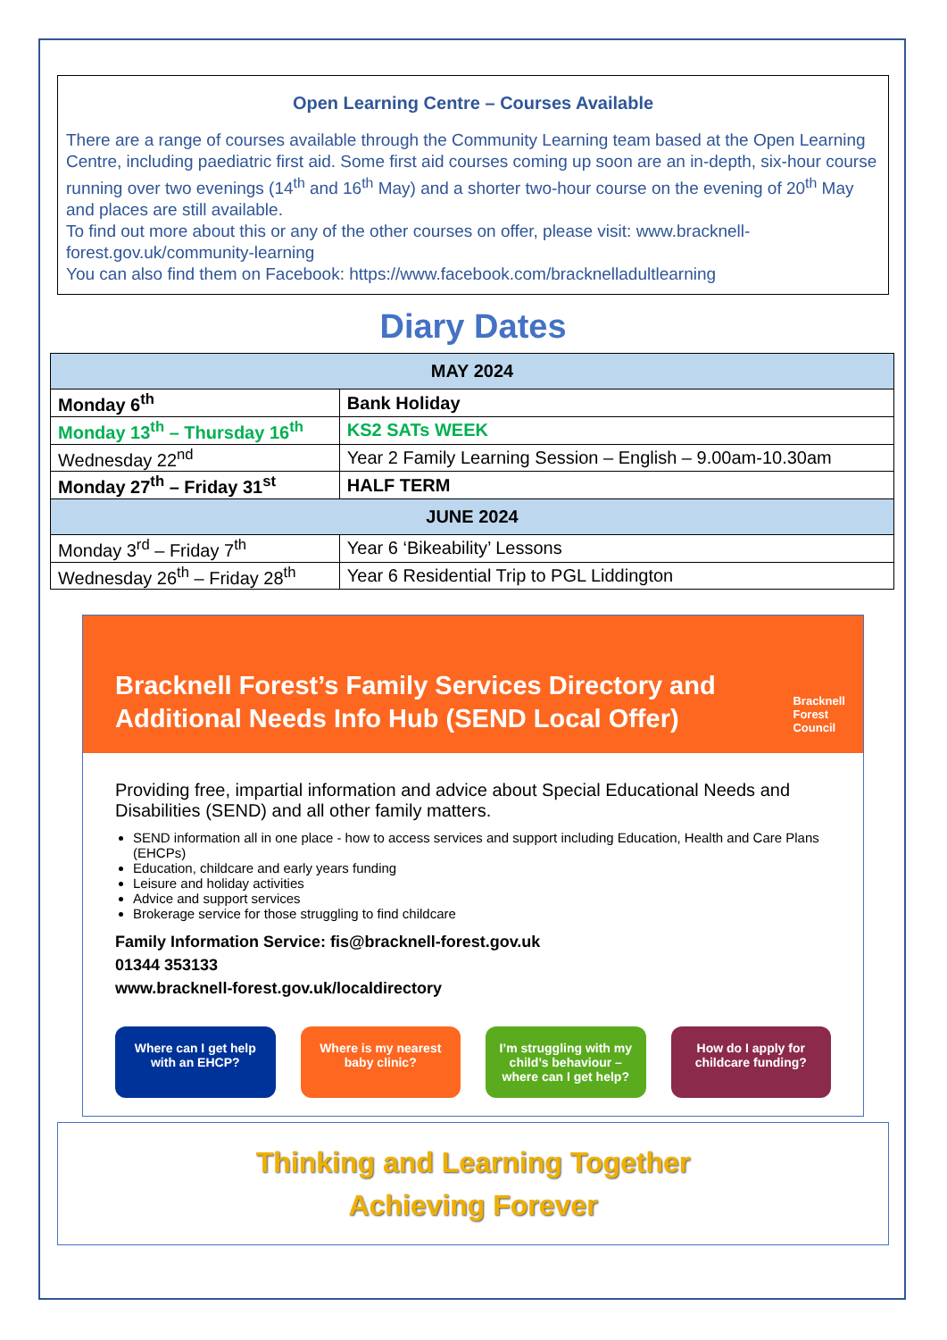Open Learning Centre – Courses Available
There are a range of courses available through the Community Learning team based at the Open Learning Centre, including paediatric first aid. Some first aid courses coming up soon are an in-depth, six-hour course running over two evenings (14<sup>th</sup> and 16<sup>th</sup> May) and a shorter two-hour course on the evening of 20<sup>th</sup> May and places are still available.
To find out more about this or any of the other courses on offer, please visit: www.bracknell-forest.gov.uk/community-learning
You can also find them on Facebook: https://www.facebook.com/bracknelladultlearning
Diary Dates
| MAY 2024 | |
| --- | --- |
| Monday 6<sup>th</sup> | Bank Holiday |
| Monday 13<sup>th</sup> – Thursday 16<sup>th</sup> | KS2 SATs WEEK |
| Wednesday 22<sup>nd</sup> | Year 2 Family Learning Session – English – 9.00am-10.30am |
| Monday 27<sup>th</sup> – Friday 31<sup>st</sup> | HALF TERM |
| JUNE 2024 | |
| Monday 3<sup>rd</sup> – Friday 7<sup>th</sup> | Year 6 ‘Bikeability’ Lessons |
| Wednesday 26<sup>th</sup> – Friday 28<sup>th</sup> | Year 6 Residential Trip to PGL Liddington |
Bracknell Forest’s Family Services Directory and Additional Needs Info Hub (SEND Local Offer)
Bracknell
Forest
Council
Providing free, impartial information and advice about Special Educational Needs and Disabilities (SEND) and all other family matters.
SEND information all in one place - how to access services and support including Education, Health and Care Plans (EHCPs)
Education, childcare and early years funding
Leisure and holiday activities
Advice and support services
Brokerage service for those struggling to find childcare
Family Information Service: fis@bracknell-forest.gov.uk
01344 353133
www.bracknell-forest.gov.uk/localdirectory
Where can I get help with an EHCP?
Where is my nearest baby clinic?
I’m struggling with my child’s behaviour – where can I get help?
How do I apply for childcare funding?
Thinking and Learning Together
Achieving Forever